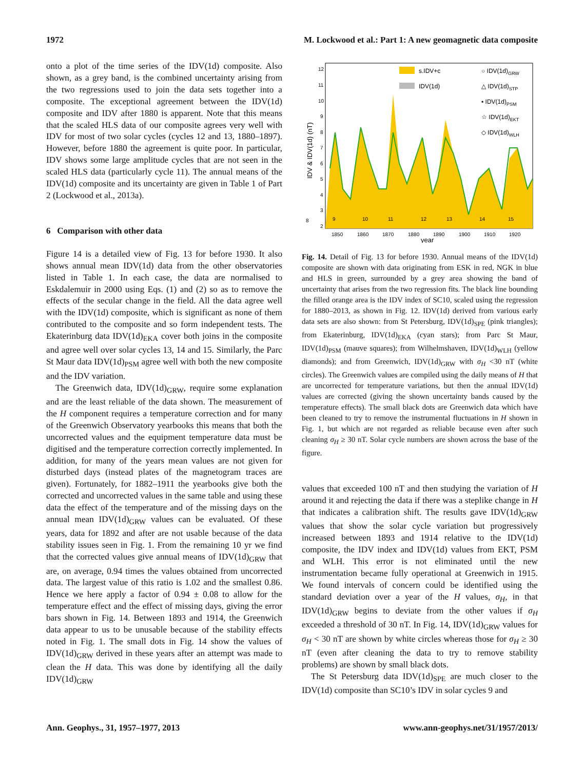1972 M. Lockwood et al.: Part 1: A new geomagnetic data composite
onto a plot of the time series of the IDV(1d) composite. Also shown, as a grey band, is the combined uncertainty arising from the two regressions used to join the data sets together into a composite. The exceptional agreement between the IDV(1d) composite and IDV after 1880 is apparent. Note that this means that the scaled HLS data of our composite agrees very well with IDV for most of two solar cycles (cycles 12 and 13, 1880–1897). However, before 1880 the agreement is quite poor. In particular, IDV shows some large amplitude cycles that are not seen in the scaled HLS data (particularly cycle 11). The annual means of the IDV(1d) composite and its uncertainty are given in Table 1 of Part 2 (Lockwood et al., 2013a).
6 Comparison with other data
Figure 14 is a detailed view of Fig. 13 for before 1930. It also shows annual mean IDV(1d) data from the other observatories listed in Table 1. In each case, the data are normalised to Eskdalemuir in 2000 using Eqs. (1) and (2) so as to remove the effects of the secular change in the field. All the data agree well with the IDV(1d) composite, which is significant as none of them contributed to the composite and so form independent tests. The Ekaterinburg data IDV(1d)<sub>EKA</sub> cover both joins in the composite and agree well over solar cycles 13, 14 and 15. Similarly, the Parc St Maur data IDV(1d)<sub>PSM</sub> agree well with both the new composite and the IDV variation.
The Greenwich data, IDV(1d)<sub>GRW</sub>, require some explanation and are the least reliable of the data shown. The measurement of the H component requires a temperature correction and for many of the Greenwich Observatory yearbooks this means that both the uncorrected values and the equipment temperature data must be digitised and the temperature correction correctly implemented. In addition, for many of the years mean values are not given for disturbed days (instead plates of the magnetogram traces are given). Fortunately, for 1882–1911 the yearbooks give both the corrected and uncorrected values in the same table and using these data the effect of the temperature and of the missing days on the annual mean IDV(1d)<sub>GRW</sub> values can be evaluated. Of these years, data for 1892 and after are not usable because of the data stability issues seen in Fig. 1. From the remaining 10 yr we find that the corrected values give annual means of IDV(1d)<sub>GRW</sub> that are, on average, 0.94 times the values obtained from uncorrected data. The largest value of this ratio is 1.02 and the smallest 0.86. Hence we here apply a factor of 0.94 ± 0.08 to allow for the temperature effect and the effect of missing days, giving the error bars shown in Fig. 14. Between 1893 and 1914, the Greenwich data appear to us to be unusable because of the stability effects noted in Fig. 1. The small dots in Fig. 14 show the values of IDV(1d)<sub>GRW</sub> derived in these years after an attempt was made to clean the H data. This was done by identifying all the daily IDV(1d)<sub>GRW</sub>
12
11
10
9
8
7
6
5
4
3
2
8
1850
1860
1870
1880
1890
1900
1910
1920
9
10
11
12
13
14
15
year
IDV & IDV(1d) (nT)
s.IDV+c
IDV(1d)
○ IDV(1d)GRW
△ IDV(1d)STP
▪ IDV(1d)PSM
☆ IDV(1d)EKT
◇ IDV(1d)WLH
Fig. 14. Detail of Fig. 13 for before 1930. Annual means of the IDV(1d) composite are shown with data originating from ESK in red, NGK in blue and HLS in green, surrounded by a grey area showing the band of uncertainty that arises from the two regression fits. The black line bounding the filled orange area is the IDV index of SC10, scaled using the regression for 1880–2013, as shown in Fig. 12. IDV(1d) derived from various early data sets are also shown: from St Petersburg, IDV(1d)<sub>SPE</sub> (pink triangles); from Ekaterinburg, IDV(1d)<sub>EKA</sub> (cyan stars); from Parc St Maur, IDV(1d)<sub>PSM</sub> (mauve squares); from Wilhelmshaven, IDV(1d)<sub>WLH</sub> (yellow diamonds); and from Greenwich, IDV(1d)<sub>GRW</sub> with σ<sub>H</sub> <30 nT (white circles). The Greenwich values are compiled using the daily means of H that are uncorrected for temperature variations, but then the annual IDV(1d) values are corrected (giving the shown uncertainty bands caused by the temperature effects). The small black dots are Greenwich data which have been cleaned to try to remove the instrumental fluctuations in H shown in Fig. 1, but which are not regarded as reliable because even after such cleaning σ<sub>H</sub> ≥ 30 nT. Solar cycle numbers are shown across the base of the figure.
values that exceeded 100 nT and then studying the variation of H around it and rejecting the data if there was a steplike change in H that indicates a calibration shift. The results gave IDV(1d)<sub>GRW</sub> values that show the solar cycle variation but progressively increased between 1893 and 1914 relative to the IDV(1d) composite, the IDV index and IDV(1d) values from EKT, PSM and WLH. This error is not eliminated until the new instrumentation became fully operational at Greenwich in 1915. We found intervals of concern could be identified using the standard deviation over a year of the H values, σ<sub>H</sub>, in that IDV(1d)<sub>GRW</sub> begins to deviate from the other values if σ<sub>H</sub> exceeded a threshold of 30 nT. In Fig. 14, IDV(1d)<sub>GRW</sub> values for σ<sub>H</sub> < 30 nT are shown by white circles whereas those for σ<sub>H</sub> ≥ 30 nT (even after cleaning the data to try to remove stability problems) are shown by small black dots.
The St Petersburg data IDV(1d)<sub>SPE</sub> are much closer to the IDV(1d) composite than SC10’s IDV in solar cycles 9 and
Ann. Geophys., 31, 1957–1977, 2013 www.ann-geophys.net/31/1957/2013/